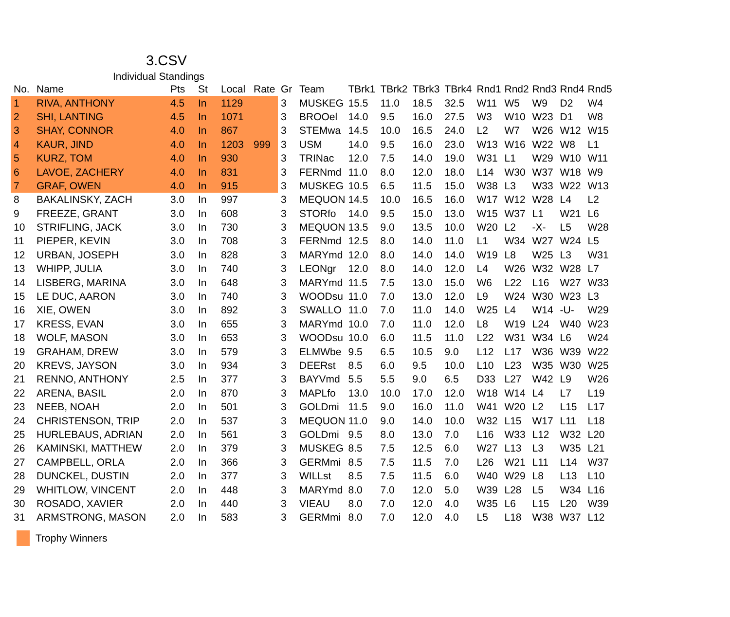3.CSV
Individual Standings
| No. | Name | Pts | St | Local | Rate | Gr | Team | TBrk1 | TBrk2 | TBrk3 | TBrk4 | Rnd1 | Rnd2 | Rnd3 | Rnd4 | Rnd5 |
| --- | --- | --- | --- | --- | --- | --- | --- | --- | --- | --- | --- | --- | --- | --- | --- | --- |
| 1 | RIVA, ANTHONY | 4.5 | In | 1129 | | 3 | MUSKEG | 15.5 | 11.0 | 18.5 | 32.5 | W11 | W5 | W9 | D2 | W4 |
| 2 | SHI, LANTING | 4.5 | In | 1071 | | 3 | BROOel | 14.0 | 9.5 | 16.0 | 27.5 | W3 | W10 | W23 | D1 | W8 |
| 3 | SHAY, CONNOR | 4.0 | In | 867 | | 3 | STEMwa | 14.5 | 10.0 | 16.5 | 24.0 | L2 | W7 | W26 | W12 | W15 |
| 4 | KAUR, JIND | 4.0 | In | 1203 | 999 | 3 | USM | 14.0 | 9.5 | 16.0 | 23.0 | W13 | W16 | W22 | W8 | L1 |
| 5 | KURZ, TOM | 4.0 | In | 930 | | 3 | TRINac | 12.0 | 7.5 | 14.0 | 19.0 | W31 | L1 | W29 | W10 | W11 |
| 6 | LAVOE, ZACHERY | 4.0 | In | 831 | | 3 | FERNmd | 11.0 | 8.0 | 12.0 | 18.0 | L14 | W30 | W37 | W18 | W9 |
| 7 | GRAF, OWEN | 4.0 | In | 915 | | 3 | MUSKEG | 10.5 | 6.5 | 11.5 | 15.0 | W38 | L3 | W33 | W22 | W13 |
| 8 | BAKALINSKY, ZACH | 3.0 | In | 997 | | 3 | MEQUON | 14.5 | 10.0 | 16.5 | 16.0 | W17 | W12 | W28 | L4 | L2 |
| 9 | FREEZE, GRANT | 3.0 | In | 608 | | 3 | STORfo | 14.0 | 9.5 | 15.0 | 13.0 | W15 | W37 | L1 | W21 | L6 |
| 10 | STRIFLING, JACK | 3.0 | In | 730 | | 3 | MEQUON | 13.5 | 9.0 | 13.5 | 10.0 | W20 | L2 | -X- | L5 | W28 |
| 11 | PIEPER, KEVIN | 3.0 | In | 708 | | 3 | FERNmd | 12.5 | 8.0 | 14.0 | 11.0 | L1 | W34 | W27 | W24 | L5 |
| 12 | URBAN, JOSEPH | 3.0 | In | 828 | | 3 | MARYmd | 12.0 | 8.0 | 14.0 | 14.0 | W19 | L8 | W25 | L3 | W31 |
| 13 | WHIPP, JULIA | 3.0 | In | 740 | | 3 | LEONgr | 12.0 | 8.0 | 14.0 | 12.0 | L4 | W26 | W32 | W28 | L7 |
| 14 | LISBERG, MARINA | 3.0 | In | 648 | | 3 | MARYmd | 11.5 | 7.5 | 13.0 | 15.0 | W6 | L22 | L16 | W27 | W33 |
| 15 | LE DUC, AARON | 3.0 | In | 740 | | 3 | WOODsu | 11.0 | 7.0 | 13.0 | 12.0 | L9 | W24 | W30 | W23 | L3 |
| 16 | XIE, OWEN | 3.0 | In | 892 | | 3 | SWALLO | 11.0 | 7.0 | 11.0 | 14.0 | W25 | L4 | W14 | -U- | W29 |
| 17 | KRESS, EVAN | 3.0 | In | 655 | | 3 | MARYmd | 10.0 | 7.0 | 11.0 | 12.0 | L8 | W19 | L24 | W40 | W23 |
| 18 | WOLF, MASON | 3.0 | In | 653 | | 3 | WOODsu | 10.0 | 6.0 | 11.5 | 11.0 | L22 | W31 | W34 | L6 | W24 |
| 19 | GRAHAM, DREW | 3.0 | In | 579 | | 3 | ELMWbe | 9.5 | 6.5 | 10.5 | 9.0 | L12 | L17 | W36 | W39 | W22 |
| 20 | KREVS, JAYSON | 3.0 | In | 934 | | 3 | DEERst | 8.5 | 6.0 | 9.5 | 10.0 | L10 | L23 | W35 | W30 | W25 |
| 21 | RENNO, ANTHONY | 2.5 | In | 377 | | 3 | BAYVmd | 5.5 | 5.5 | 9.0 | 6.5 | D33 | L27 | W42 | L9 | W26 |
| 22 | ARENA, BASIL | 2.0 | In | 870 | | 3 | MAPLfo | 13.0 | 10.0 | 17.0 | 12.0 | W18 | W14 | L4 | L7 | L19 |
| 23 | NEEB, NOAH | 2.0 | In | 501 | | 3 | GOLDmi | 11.5 | 9.0 | 16.0 | 11.0 | W41 | W20 | L2 | L15 | L17 |
| 24 | CHRISTENSON, TRIP | 2.0 | In | 537 | | 3 | MEQUON | 11.0 | 9.0 | 14.0 | 10.0 | W32 | L15 | W17 | L11 | L18 |
| 25 | HURLEBAUS, ADRIAN | 2.0 | In | 561 | | 3 | GOLDmi | 9.5 | 8.0 | 13.0 | 7.0 | L16 | W33 | L12 | W32 | L20 |
| 26 | KAMINSKI, MATTHEW | 2.0 | In | 379 | | 3 | MUSKEG | 8.5 | 7.5 | 12.5 | 6.0 | W27 | L13 | L3 | W35 | L21 |
| 27 | CAMPBELL, ORLA | 2.0 | In | 366 | | 3 | GERMmi | 8.5 | 7.5 | 11.5 | 7.0 | L26 | W21 | L11 | L14 | W37 |
| 28 | DUNCKEL, DUSTIN | 2.0 | In | 377 | | 3 | WILLst | 8.5 | 7.5 | 11.5 | 6.0 | W40 | W29 | L8 | L13 | L10 |
| 29 | WHITLOW, VINCENT | 2.0 | In | 448 | | 3 | MARYmd | 8.0 | 7.0 | 12.0 | 5.0 | W39 | L28 | L5 | W34 | L16 |
| 30 | ROSADO, XAVIER | 2.0 | In | 440 | | 3 | VIEAU | 8.0 | 7.0 | 12.0 | 4.0 | W35 | L6 | L15 | L20 | W39 |
| 31 | ARMSTRONG, MASON | 2.0 | In | 583 | | 3 | GERMmi | 8.0 | 7.0 | 12.0 | 4.0 | L5 | L18 | W38 | W37 | L12 |
Trophy Winners